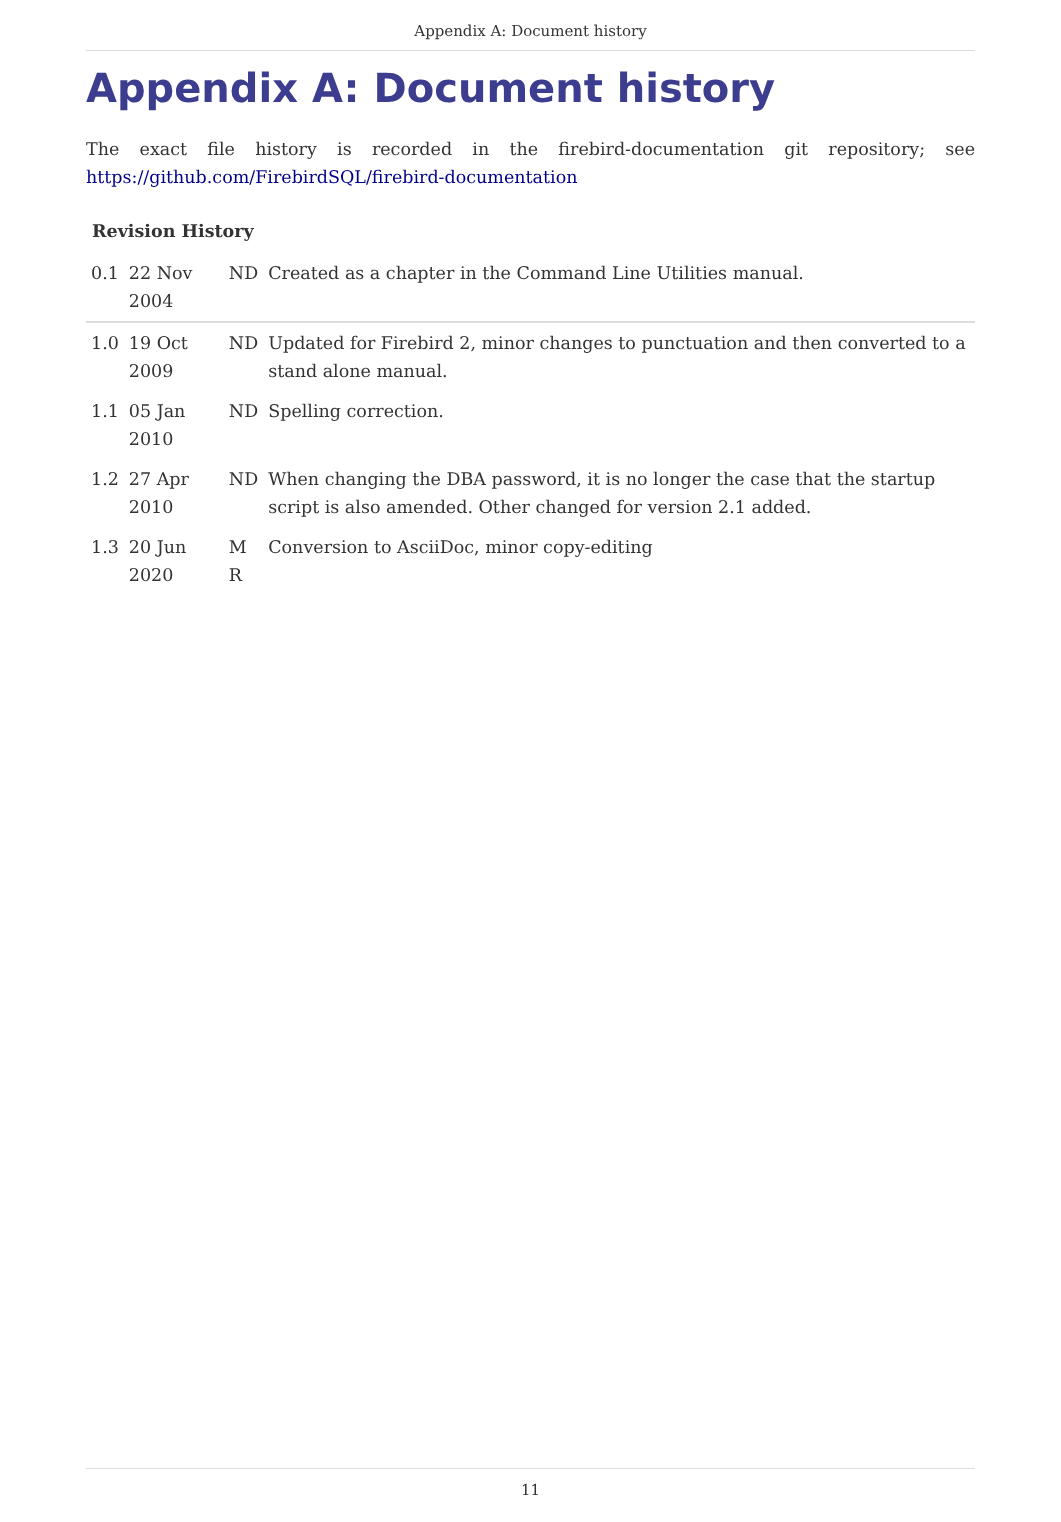Appendix A: Document history
Appendix A: Document history
The exact file history is recorded in the firebird-documentation git repository; see https://github.com/FirebirdSQL/firebird-documentation
Revision History
| 0.1 | 22 Nov 2004 | ND | Created as a chapter in the Command Line Utilities manual. |
| 1.0 | 19 Oct 2009 | ND | Updated for Firebird 2, minor changes to punctuation and then converted to a stand alone manual. |
| 1.1 | 05 Jan 2010 | ND | Spelling correction. |
| 1.2 | 27 Apr 2010 | ND | When changing the DBA password, it is no longer the case that the startup script is also amended. Other changed for version 2.1 added. |
| 1.3 | 20 Jun 2020 | M R | Conversion to AsciiDoc, minor copy-editing |
11